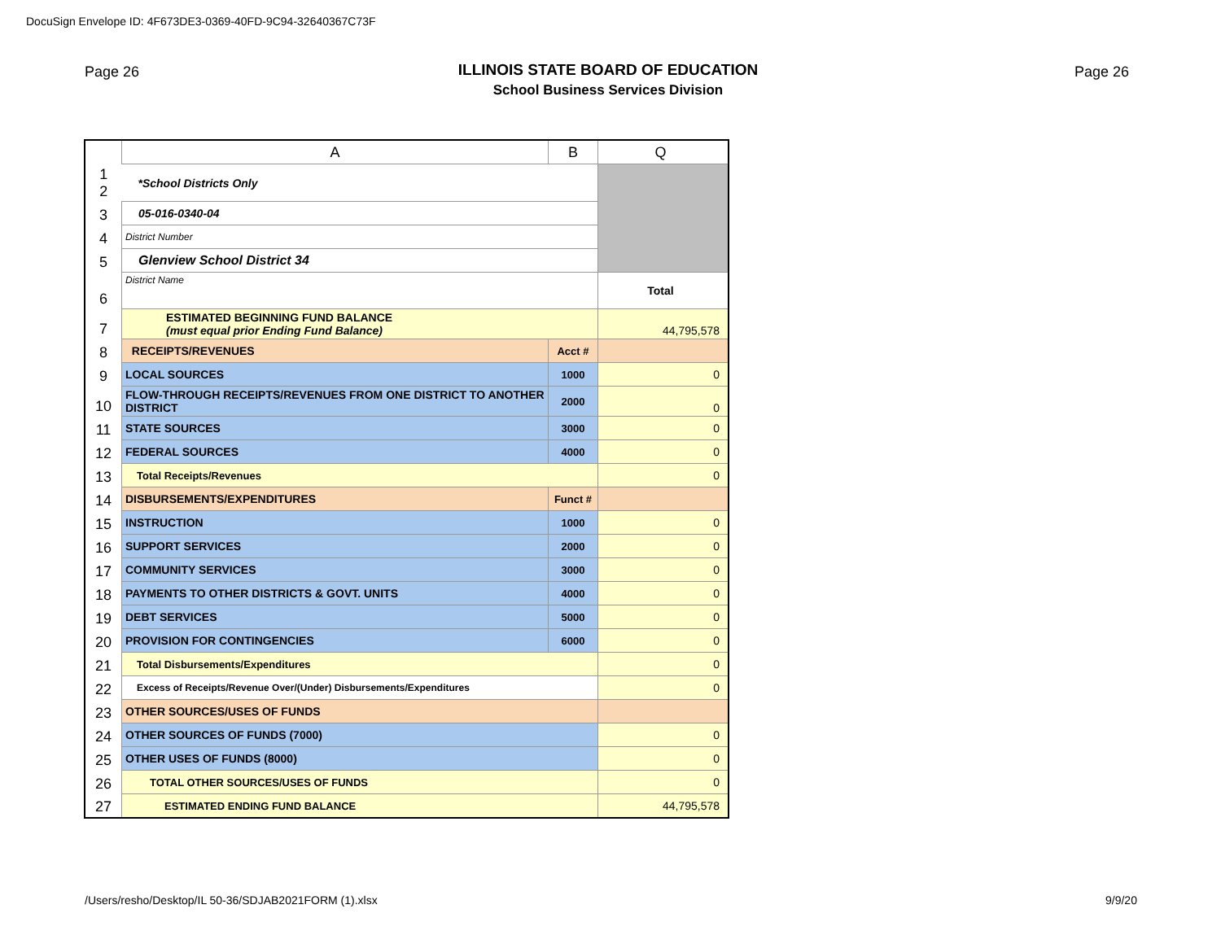DocuSign Envelope ID: 4F673DE3-0369-40FD-9C94-32640367C73F
Page 26 Page 26
ILLINOIS STATE BOARD OF EDUCATION
School Business Services Division
| | A | B | Q |
| 1 2 | *School Districts Only | | |
| 3 | 05-016-0340-04 | | |
| 4 | District Number | | |
| 5 | Glenview School District 34 | | |
| 6 | District Name | | Total |
| 7 | ESTIMATED BEGINNING FUND BALANCE (must equal prior Ending Fund Balance) | | 44,795,578 |
| 8 | RECEIPTS/REVENUES | Acct # | |
| 9 | LOCAL SOURCES | 1000 | 0 |
| 10 | FLOW-THROUGH RECEIPTS/REVENUES FROM ONE DISTRICT TO ANOTHER DISTRICT | 2000 | 0 |
| 11 | STATE SOURCES | 3000 | 0 |
| 12 | FEDERAL SOURCES | 4000 | 0 |
| 13 | Total Receipts/Revenues | | 0 |
| 14 | DISBURSEMENTS/EXPENDITURES | Funct # | |
| 15 | INSTRUCTION | 1000 | 0 |
| 16 | SUPPORT SERVICES | 2000 | 0 |
| 17 | COMMUNITY SERVICES | 3000 | 0 |
| 18 | PAYMENTS TO OTHER DISTRICTS & GOVT. UNITS | 4000 | 0 |
| 19 | DEBT SERVICES | 5000 | 0 |
| 20 | PROVISION FOR CONTINGENCIES | 6000 | 0 |
| 21 | Total Disbursements/Expenditures | | 0 |
| 22 | Excess of Receipts/Revenue Over/(Under) Disbursements/Expenditures | | 0 |
| 23 | OTHER SOURCES/USES OF FUNDS | | |
| 24 | OTHER SOURCES OF FUNDS (7000) | | 0 |
| 25 | OTHER USES OF FUNDS (8000) | | 0 |
| 26 | TOTAL OTHER SOURCES/USES OF FUNDS | | 0 |
| 27 | ESTIMATED ENDING FUND BALANCE | | 44,795,578 |
/Users/resho/Desktop/IL 50-36/SDJAB2021FORM (1).xlsx
9/9/20